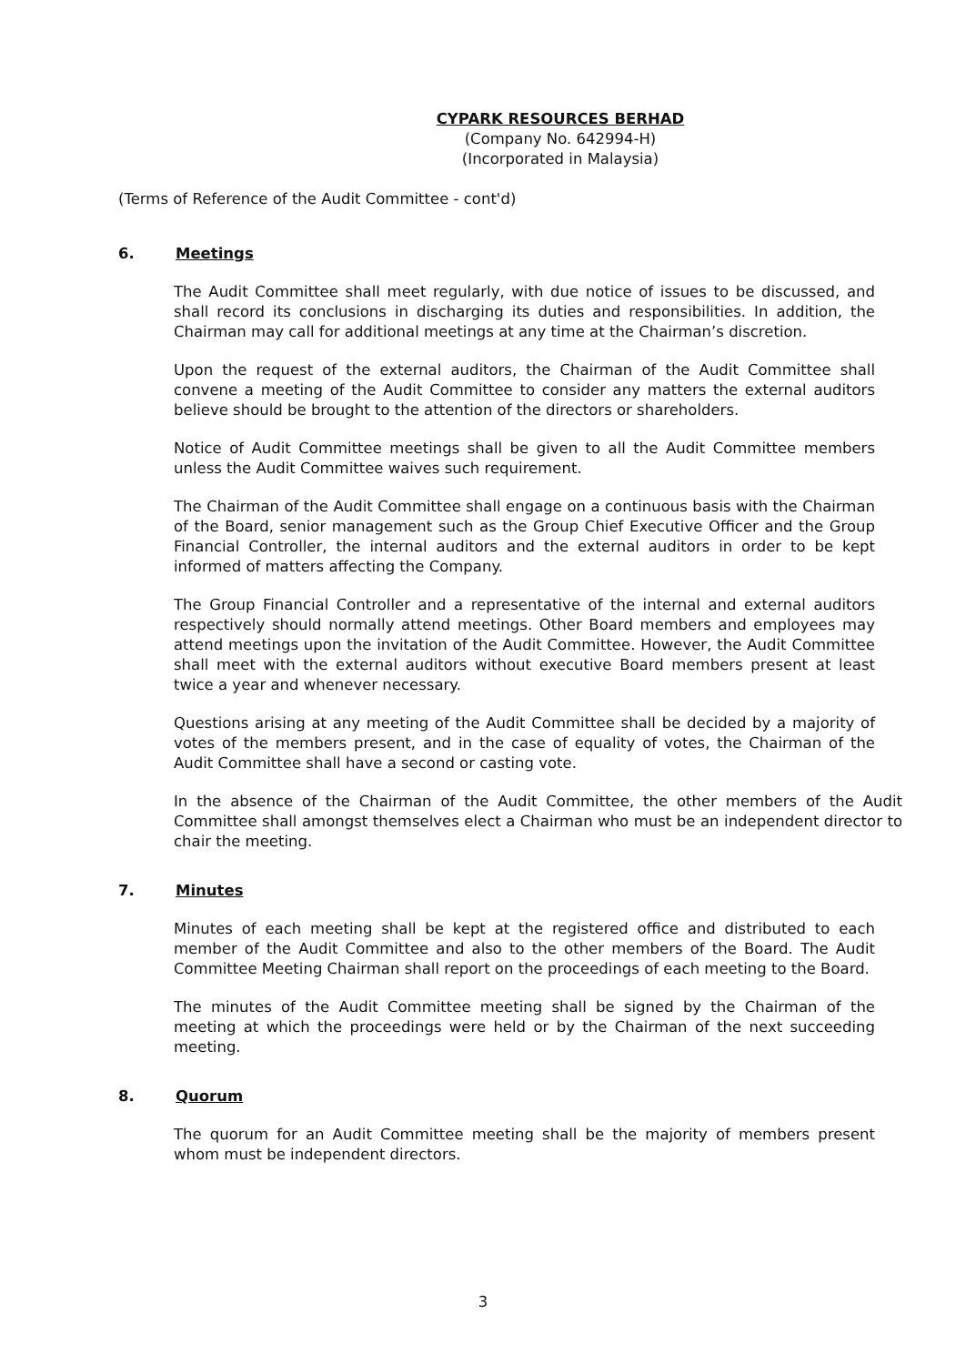CYPARK RESOURCES BERHAD
(Company No. 642994-H)
(Incorporated in Malaysia)
(Terms of Reference of the Audit Committee - cont'd)
6. Meetings
The Audit Committee shall meet regularly, with due notice of issues to be discussed, and shall record its conclusions in discharging its duties and responsibilities. In addition, the Chairman may call for additional meetings at any time at the Chairman’s discretion.
Upon the request of the external auditors, the Chairman of the Audit Committee shall convene a meeting of the Audit Committee to consider any matters the external auditors believe should be brought to the attention of the directors or shareholders.
Notice of Audit Committee meetings shall be given to all the Audit Committee members unless the Audit Committee waives such requirement.
The Chairman of the Audit Committee shall engage on a continuous basis with the Chairman of the Board, senior management such as the Group Chief Executive Officer and the Group Financial Controller, the internal auditors and the external auditors in order to be kept informed of matters affecting the Company.
The Group Financial Controller and a representative of the internal and external auditors respectively should normally attend meetings. Other Board members and employees may attend meetings upon the invitation of the Audit Committee. However, the Audit Committee shall meet with the external auditors without executive Board members present at least twice a year and whenever necessary.
Questions arising at any meeting of the Audit Committee shall be decided by a majority of votes of the members present, and in the case of equality of votes, the Chairman of the Audit Committee shall have a second or casting vote.
In the absence of the Chairman of the Audit Committee, the other members of the Audit Committee shall amongst themselves elect a Chairman who must be an independent director to chair the meeting.
7. Minutes
Minutes of each meeting shall be kept at the registered office and distributed to each member of the Audit Committee and also to the other members of the Board. The Audit Committee Meeting Chairman shall report on the proceedings of each meeting to the Board.
The minutes of the Audit Committee meeting shall be signed by the Chairman of the meeting at which the proceedings were held or by the Chairman of the next succeeding meeting.
8. Quorum
The quorum for an Audit Committee meeting shall be the majority of members present whom must be independent directors.
3